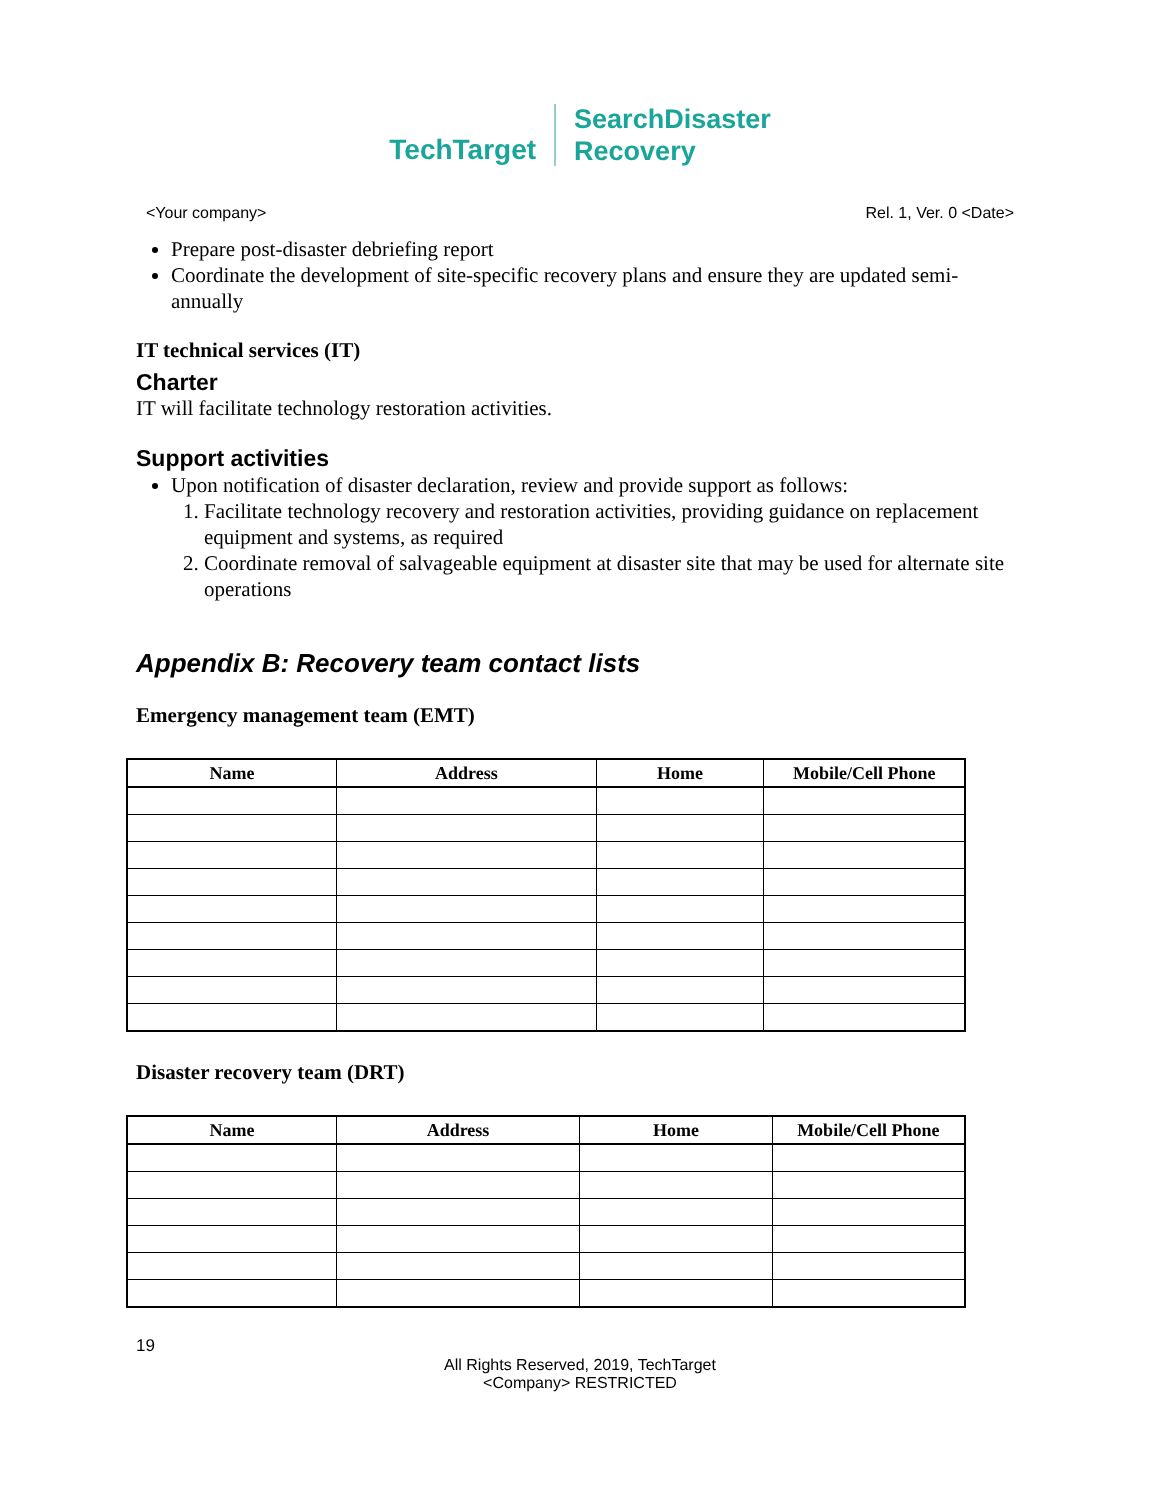TechTarget SearchDisaster
Recovery
<Your company> Rel. 1, Ver. 0 <Date>
Prepare post-disaster debriefing report
Coordinate the development of site-specific recovery plans and ensure they are updated semi-annually
IT technical services (IT)
Charter
IT will facilitate technology restoration activities.
Support activities
Upon notification of disaster declaration, review and provide support as follows:
1. Facilitate technology recovery and restoration activities, providing guidance on replacement equipment and systems, as required
2. Coordinate removal of salvageable equipment at disaster site that may be used for alternate site operations
Appendix B: Recovery team contact lists
Emergency management team (EMT)
| Name | Address | Home | Mobile/Cell Phone |
| --- | --- | --- | --- |
Disaster recovery team (DRT)
| Name | Address | Home | Mobile/Cell Phone |
| --- | --- | --- | --- |
19
All Rights Reserved, 2019, TechTarget
<Company> RESTRICTED